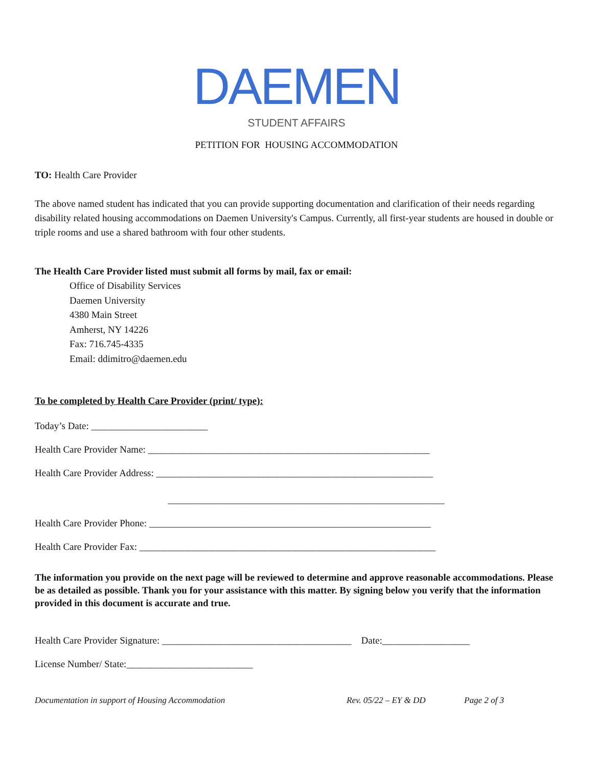DAEMEN
STUDENT AFFAIRS
PETITION FOR HOUSING ACCOMMODATION
TO: Health Care Provider
The above named student has indicated that you can provide supporting documentation and clarification of their needs regarding disability related housing accommodations on Daemen University's Campus. Currently, all first-year students are housed in double or triple rooms and use a shared bathroom with four other students.
The Health Care Provider listed must submit all forms by mail, fax or email:
Office of Disability Services
Daemen University
4380 Main Street
Amherst, NY 14226
Fax: 716.745-4335
Email: ddimitro@daemen.edu
To be completed by Health Care Provider (print/ type):
Today’s Date: ________________________
Health Care Provider Name: __________________________________________________________
Health Care Provider Address: _________________________________________________________
_________________________________________________________
Health Care Provider Phone: __________________________________________________________
Health Care Provider Fax: _____________________________________________________________
The information you provide on the next page will be reviewed to determine and approve reasonable accommodations. Please be as detailed as possible. Thank you for your assistance with this matter. By signing below you verify that the information provided in this document is accurate and true.
Health Care Provider Signature: _______________________________________ Date:__________________
License Number/ State:__________________________
Documentation in support of Housing Accommodation Rev. 05/22 – EY & DD Page 2 of 3